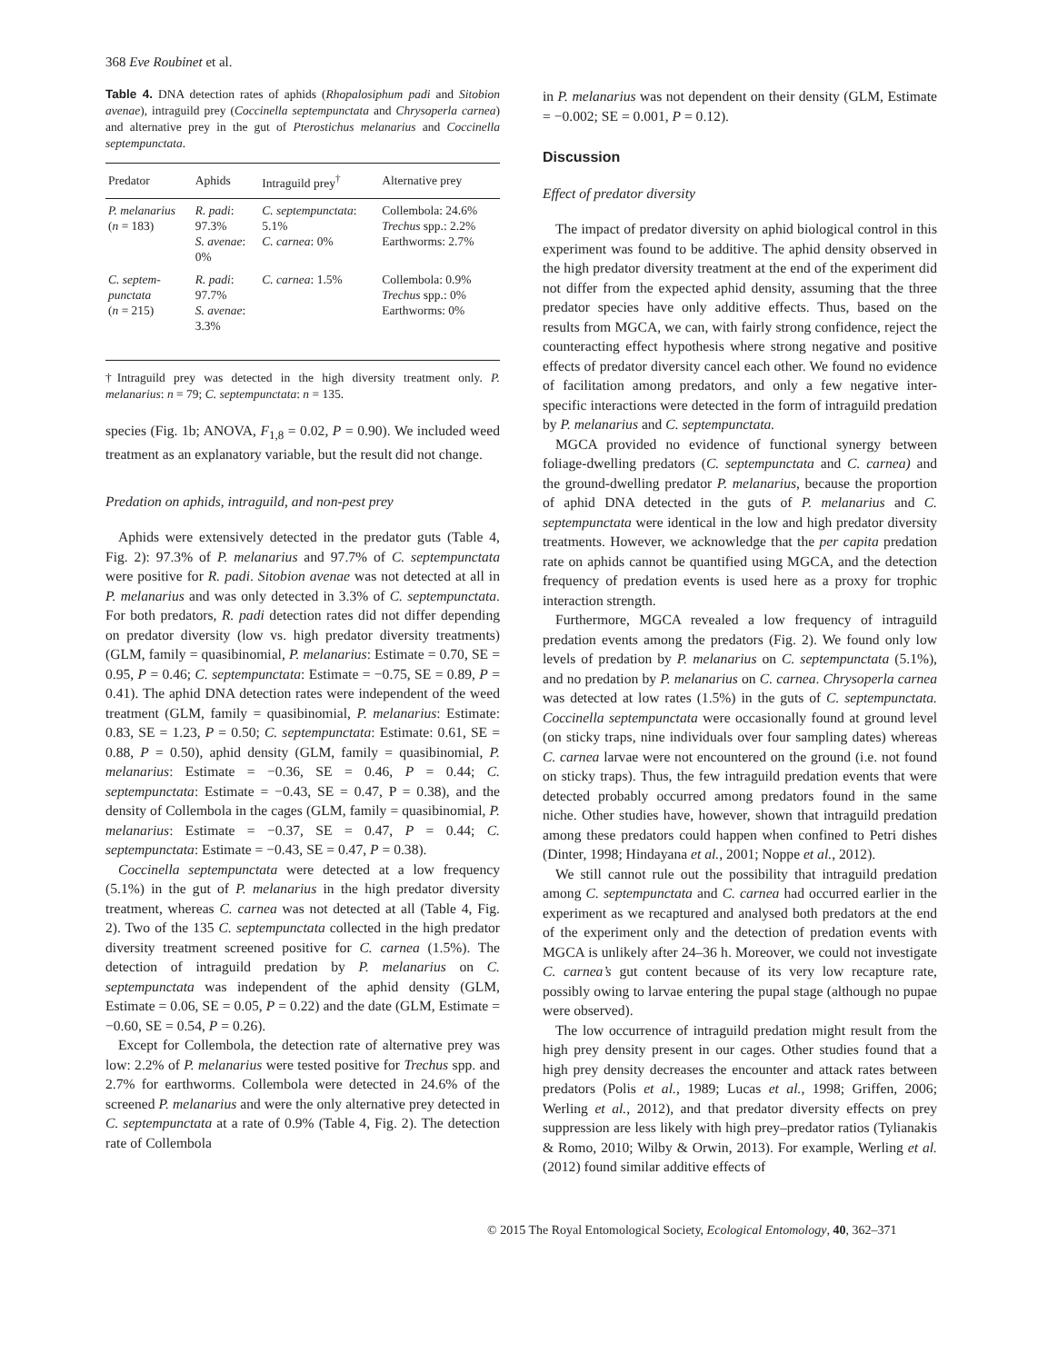368 Eve Roubinet et al.
Table 4. DNA detection rates of aphids (Rhopalosiphum padi and Sitobion avenae), intraguild prey (Coccinella septempunctata and Chrysoperla carnea) and alternative prey in the gut of Pterostichus melanarius and Coccinella septempunctata.
| Predator | Aphids | Intraguild prey<sup>†</sup> | Alternative prey |
| --- | --- | --- | --- |
| P. melanarius ( n = 183) | R. padi : 97.3% S. avenae : 0% | C. septempunctata : 5.1% C. carnea : 0% | Collembola: 24.6% Trechus spp.: 2.2% Earthworms: 2.7% |
| C. septem- punctata ( n = 215) | R. padi : 97.7% S. avenae : 3.3% | C. carnea : 1.5% | Collembola: 0.9% Trechus spp.: 0% Earthworms: 0% |
†Intraguild prey was detected in the high diversity treatment only. P. melanarius: n = 79; C. septempunctata: n = 135.
species (Fig. 1b; ANOVA, F<sub>1,8</sub> = 0.02, P = 0.90). We included weed treatment as an explanatory variable, but the result did not change.
Predation on aphids, intraguild, and non-pest prey
Aphids were extensively detected in the predator guts (Table 4, Fig. 2): 97.3% of P. melanarius and 97.7% of C. septempunctata were positive for R. padi. Sitobion avenae was not detected at all in P. melanarius and was only detected in 3.3% of C. septempunctata. For both predators, R. padi detection rates did not differ depending on predator diversity (low vs. high predator diversity treatments) (GLM, family = quasibinomial, P. melanarius: Estimate = 0.70, SE = 0.95, P = 0.46; C. septempunctata: Estimate = −0.75, SE = 0.89, P = 0.41). The aphid DNA detection rates were independent of the weed treatment (GLM, family = quasibinomial, P. melanarius: Estimate: 0.83, SE = 1.23, P = 0.50; C. septempunctata: Estimate: 0.61, SE = 0.88, P = 0.50), aphid density (GLM, family = quasibinomial, P. melanarius: Estimate = −0.36, SE = 0.46, P = 0.44; C. septempunctata: Estimate = −0.43, SE = 0.47, P = 0.38), and the density of Collembola in the cages (GLM, family = quasibinomial, P. melanarius: Estimate = −0.37, SE = 0.47, P = 0.44; C. septempunctata: Estimate = −0.43, SE = 0.47, P = 0.38).
Coccinella septempunctata were detected at a low frequency (5.1%) in the gut of P. melanarius in the high predator diversity treatment, whereas C. carnea was not detected at all (Table 4, Fig. 2). Two of the 135 C. septempunctata collected in the high predator diversity treatment screened positive for C. carnea (1.5%). The detection of intraguild predation by P. melanarius on C. septempunctata was independent of the aphid density (GLM, Estimate = 0.06, SE = 0.05, P = 0.22) and the date (GLM, Estimate = −0.60, SE = 0.54, P = 0.26).
Except for Collembola, the detection rate of alternative prey was low: 2.2% of P. melanarius were tested positive for Trechus spp. and 2.7% for earthworms. Collembola were detected in 24.6% of the screened P. melanarius and were the only alternative prey detected in C. septempunctata at a rate of 0.9% (Table 4, Fig. 2). The detection rate of Collembola
in P. melanarius was not dependent on their density (GLM, Estimate = −0.002; SE = 0.001, P = 0.12).
Discussion
Effect of predator diversity
The impact of predator diversity on aphid biological control in this experiment was found to be additive. The aphid density observed in the high predator diversity treatment at the end of the experiment did not differ from the expected aphid density, assuming that the three predator species have only additive effects. Thus, based on the results from MGCA, we can, with fairly strong confidence, reject the counteracting effect hypothesis where strong negative and positive effects of predator diversity cancel each other. We found no evidence of facilitation among predators, and only a few negative inter-specific interactions were detected in the form of intraguild predation by P. melanarius and C. septempunctata.
MGCA provided no evidence of functional synergy between foliage-dwelling predators (C. septempunctata and C. carnea) and the ground-dwelling predator P. melanarius, because the proportion of aphid DNA detected in the guts of P. melanarius and C. septempunctata were identical in the low and high predator diversity treatments. However, we acknowledge that the per capita predation rate on aphids cannot be quantified using MGCA, and the detection frequency of predation events is used here as a proxy for trophic interaction strength.
Furthermore, MGCA revealed a low frequency of intraguild predation events among the predators (Fig. 2). We found only low levels of predation by P. melanarius on C. septempunctata (5.1%), and no predation by P. melanarius on C. carnea. Chrysoperla carnea was detected at low rates (1.5%) in the guts of C. septempunctata. Coccinella septempunctata were occasionally found at ground level (on sticky traps, nine individuals over four sampling dates) whereas C. carnea larvae were not encountered on the ground (i.e. not found on sticky traps). Thus, the few intraguild predation events that were detected probably occurred among predators found in the same niche. Other studies have, however, shown that intraguild predation among these predators could happen when confined to Petri dishes (Dinter, 1998; Hindayana et al., 2001; Noppe et al., 2012).
We still cannot rule out the possibility that intraguild predation among C. septempunctata and C. carnea had occurred earlier in the experiment as we recaptured and analysed both predators at the end of the experiment only and the detection of predation events with MGCA is unlikely after 24–36 h. Moreover, we could not investigate C. carnea’s gut content because of its very low recapture rate, possibly owing to larvae entering the pupal stage (although no pupae were observed).
The low occurrence of intraguild predation might result from the high prey density present in our cages. Other studies found that a high prey density decreases the encounter and attack rates between predators (Polis et al., 1989; Lucas et al., 1998; Griffen, 2006; Werling et al., 2012), and that predator diversity effects on prey suppression are less likely with high prey–predator ratios (Tylianakis & Romo, 2010; Wilby & Orwin, 2013). For example, Werling et al. (2012) found similar additive effects of
© 2015 The Royal Entomological Society, Ecological Entomology, 40, 362–371